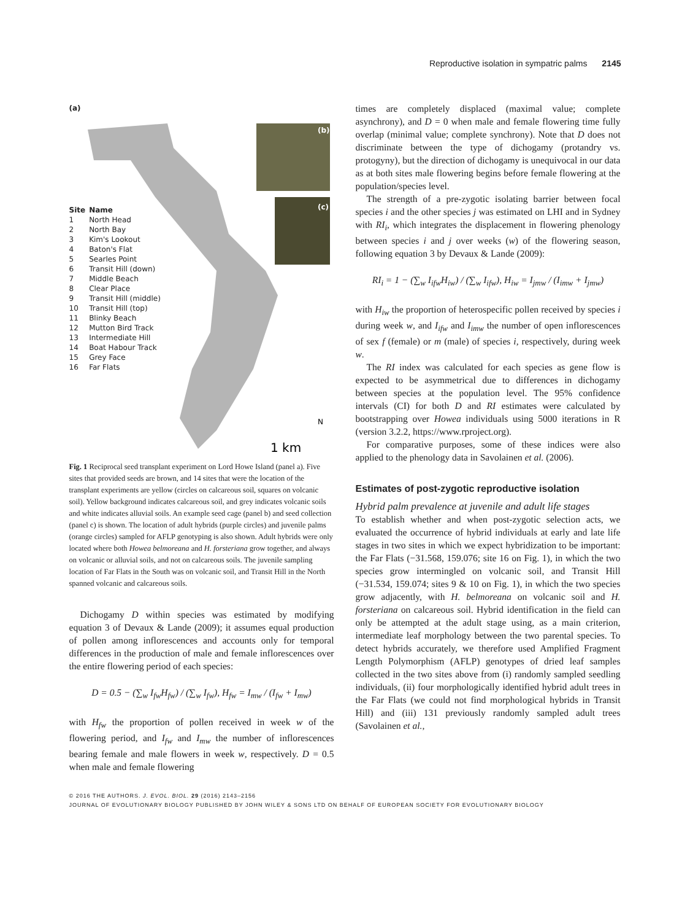Reproductive isolation in sympatric palms 2145
(a)
(b)
(c)
1 km
N
| Site | Name |
| 1 | North Head |
| 2 | North Bay |
| 3 | Kim's Lookout |
| 4 | Baton's Flat |
| 5 | Searles Point |
| 6 | Transit Hill (down) |
| 7 | Middle Beach |
| 8 | Clear Place |
| 9 | Transit Hill (middle) |
| 10 | Transit Hill (top) |
| 11 | Blinky Beach |
| 12 | Mutton Bird Track |
| 13 | Intermediate Hill |
| 14 | Boat Habour Track |
| 15 | Grey Face |
| 16 | Far Flats |
Fig. 1 Reciprocal seed transplant experiment on Lord Howe Island (panel a). Five sites that provided seeds are brown, and 14 sites that were the location of the transplant experiments are yellow (circles on calcareous soil, squares on volcanic soil). Yellow background indicates calcareous soil, and grey indicates volcanic soils and white indicates alluvial soils. An example seed cage (panel b) and seed collection (panel c) is shown. The location of adult hybrids (purple circles) and juvenile palms (orange circles) sampled for AFLP genotyping is also shown. Adult hybrids were only located where both Howea belmoreana and H. forsteriana grow together, and always on volcanic or alluvial soils, and not on calcareous soils. The juvenile sampling location of Far Flats in the South was on volcanic soil, and Transit Hill in the North spanned volcanic and calcareous soils.
Dichogamy D within species was estimated by modifying equation 3 of Devaux & Lande (2009); it assumes equal production of pollen among inflorescences and accounts only for temporal differences in the production of male and female inflorescences over the entire flowering period of each species:
D = 0.5 − (∑<sub>w</sub> I<sub>fw</sub>H<sub>fw</sub>) / (∑<sub>w</sub> I<sub>fw</sub>), H<sub>fw</sub> = I<sub>mw</sub> / (I<sub>fw</sub> + I<sub>mw</sub>)
with H<sub>fw</sub> the proportion of pollen received in week w of the flowering period, and I<sub>fw</sub> and I<sub>mw</sub> the number of inflorescences bearing female and male flowers in week w, respectively. D = 0.5 when male and female flowering
times are completely displaced (maximal value; complete asynchrony), and D = 0 when male and female flowering time fully overlap (minimal value; complete synchrony). Note that D does not discriminate between the type of dichogamy (protandry vs. protogyny), but the direction of dichogamy is unequivocal in our data as at both sites male flowering begins before female flowering at the population/species level.
The strength of a pre-zygotic isolating barrier between focal species i and the other species j was estimated on LHI and in Sydney with RI<sub>i</sub>, which integrates the displacement in flowering phenology between species i and j over weeks (w) of the flowering season, following equation 3 by Devaux & Lande (2009):
RI<sub>i</sub> = 1 − (∑<sub>w</sub> I<sub>ifw</sub>H<sub>iw</sub>) / (∑<sub>w</sub> I<sub>ifw</sub>), H<sub>iw</sub> = I<sub>jmw</sub> / (I<sub>imw</sub> + I<sub>jmw</sub>)
with H<sub>iw</sub> the proportion of heterospecific pollen received by species i during week w, and I<sub>ifw</sub> and I<sub>imw</sub> the number of open inflorescences of sex f (female) or m (male) of species i, respectively, during week w.
The RI index was calculated for each species as gene flow is expected to be asymmetrical due to differences in dichogamy between species at the population level. The 95% confidence intervals (CI) for both D and RI estimates were calculated by bootstrapping over Howea individuals using 5000 iterations in R (version 3.2.2, https://www.rproject.org).
For comparative purposes, some of these indices were also applied to the phenology data in Savolainen et al. (2006).
Estimates of post-zygotic reproductive isolation
Hybrid palm prevalence at juvenile and adult life stages
To establish whether and when post-zygotic selection acts, we evaluated the occurrence of hybrid individuals at early and late life stages in two sites in which we expect hybridization to be important: the Far Flats (−31.568, 159.076; site 16 on Fig. 1), in which the two species grow intermingled on volcanic soil, and Transit Hill (−31.534, 159.074; sites 9 & 10 on Fig. 1), in which the two species grow adjacently, with H. belmoreana on volcanic soil and H. forsteriana on calcareous soil. Hybrid identification in the field can only be attempted at the adult stage using, as a main criterion, intermediate leaf morphology between the two parental species. To detect hybrids accurately, we therefore used Amplified Fragment Length Polymorphism (AFLP) genotypes of dried leaf samples collected in the two sites above from (i) randomly sampled seedling individuals, (ii) four morphologically identified hybrid adult trees in the Far Flats (we could not find morphological hybrids in Transit Hill) and (iii) 131 previously randomly sampled adult trees (Savolainen et al.,
© 2016 THE AUTHORS. J. EVOL. BIOL. 29 (2016) 2143–2156
JOURNAL OF EVOLUTIONARY BIOLOGY PUBLISHED BY JOHN WILEY & SONS LTD ON BEHALF OF EUROPEAN SOCIETY FOR EVOLUTIONARY BIOLOGY